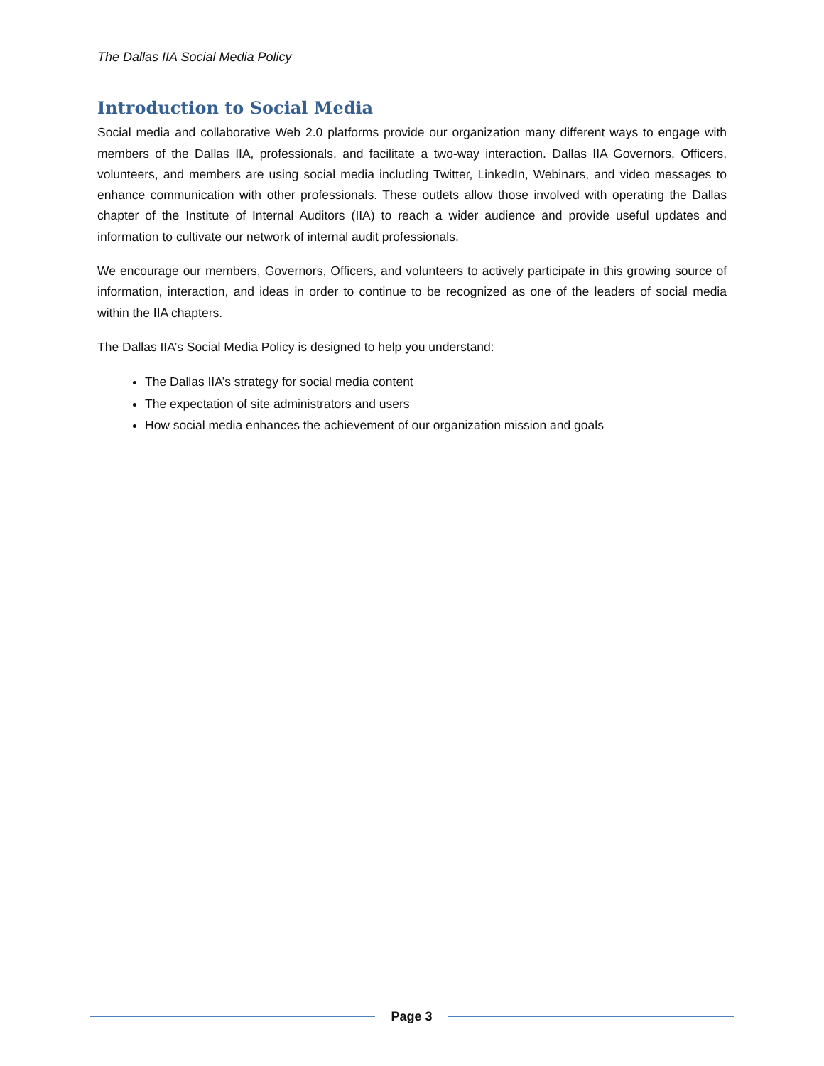The Dallas IIA Social Media Policy
Introduction to Social Media
Social media and collaborative Web 2.0 platforms provide our organization many different ways to engage with members of the Dallas IIA, professionals, and facilitate a two-way interaction. Dallas IIA Governors, Officers, volunteers, and members are using social media including Twitter, LinkedIn, Webinars, and video messages to enhance communication with other professionals. These outlets allow those involved with operating the Dallas chapter of the Institute of Internal Auditors (IIA) to reach a wider audience and provide useful updates and information to cultivate our network of internal audit professionals.
We encourage our members, Governors, Officers, and volunteers to actively participate in this growing source of information, interaction, and ideas in order to continue to be recognized as one of the leaders of social media within the IIA chapters.
The Dallas IIA’s Social Media Policy is designed to help you understand:
The Dallas IIA’s strategy for social media content
The expectation of site administrators and users
How social media enhances the achievement of our organization mission and goals
Page 3